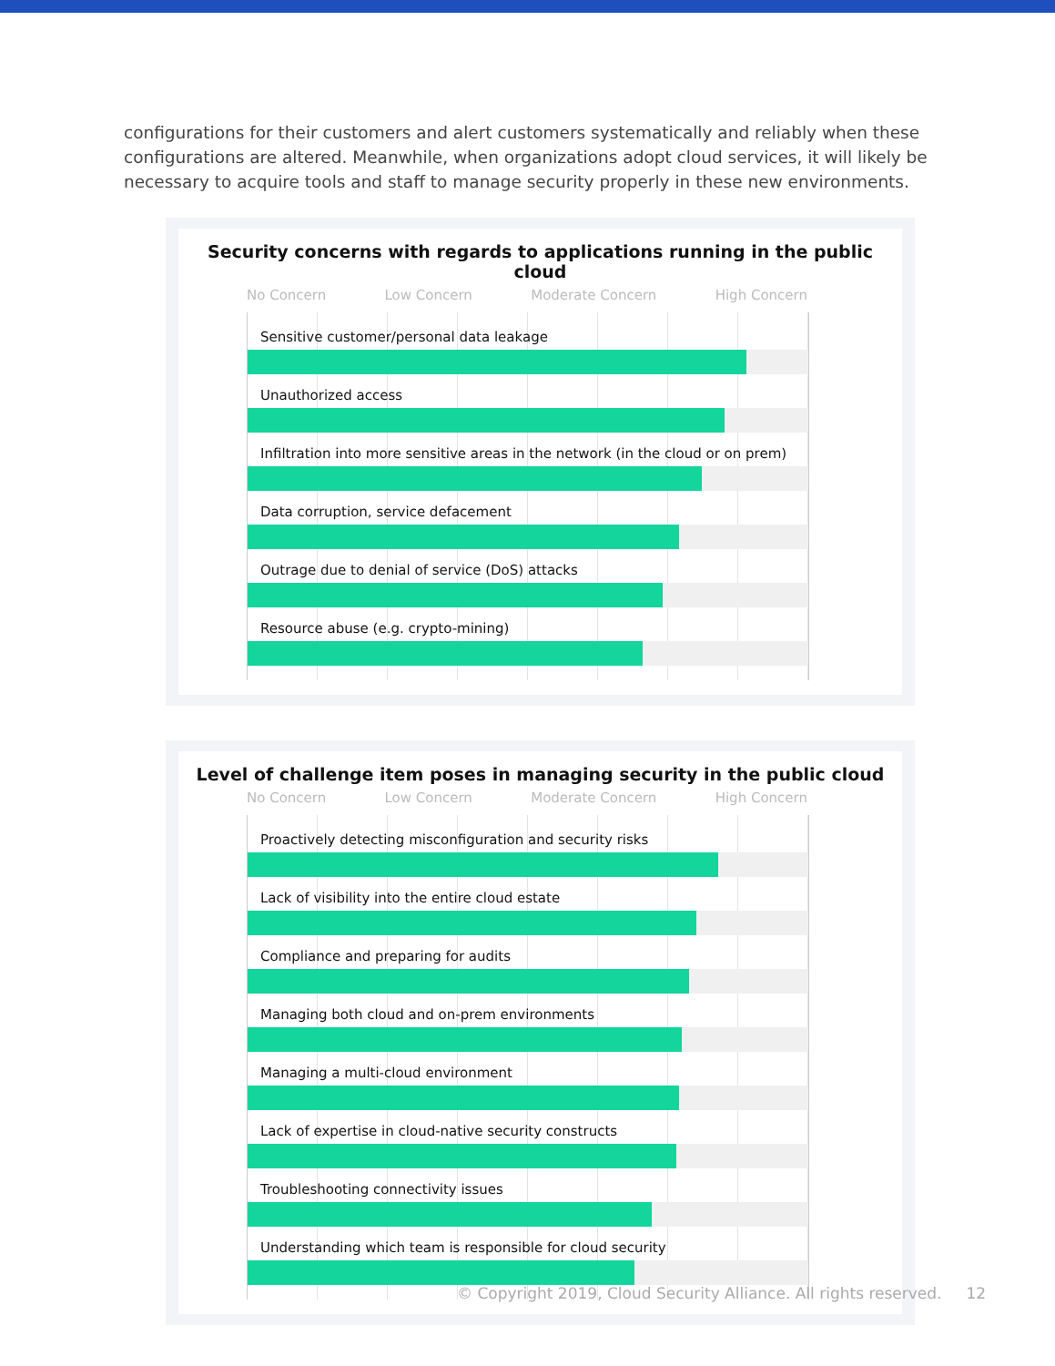configurations for their customers and alert customers systematically and reliably when these configurations are altered. Meanwhile, when organizations adopt cloud services, it will likely be necessary to acquire tools and staff to manage security properly in these new environments.
Security concerns with regards to applications running in the public cloud
No Concern Low Concern Moderate Concern High Concern
Sensitive customer/personal data leakage
Unauthorized access
Infiltration into more sensitive areas in the network (in the cloud or on prem)
Data corruption, service defacement
Outrage due to denial of service (DoS) attacks
Resource abuse (e.g. crypto-mining)
Level of challenge item poses in managing security in the public cloud
No Concern Low Concern Moderate Concern High Concern
Proactively detecting misconfiguration and security risks
Lack of visibility into the entire cloud estate
Compliance and preparing for audits
Managing both cloud and on-prem environments
Managing a multi-cloud environment
Lack of expertise in cloud-native security constructs
Troubleshooting connectivity issues
Understanding which team is responsible for cloud security
© Copyright 2019, Cloud Security Alliance. All rights reserved. 12